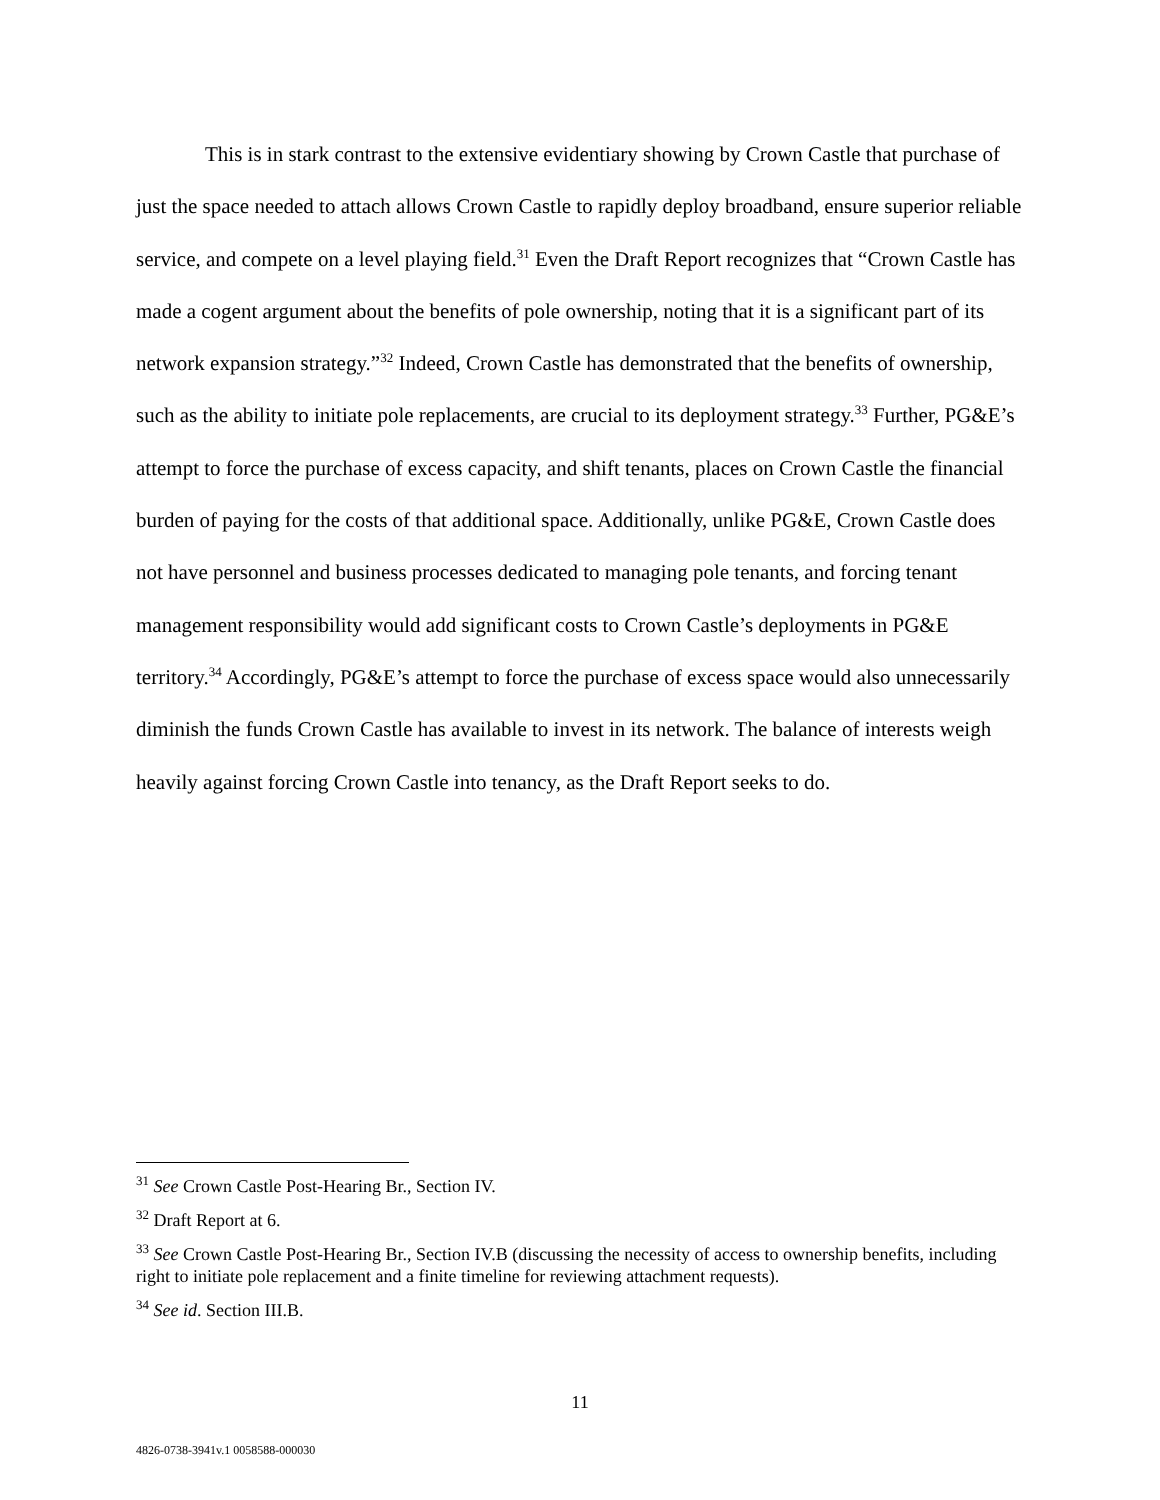This is in stark contrast to the extensive evidentiary showing by Crown Castle that purchase of just the space needed to attach allows Crown Castle to rapidly deploy broadband, ensure superior reliable service, and compete on a level playing field.<sup>31</sup> Even the Draft Report recognizes that “Crown Castle has made a cogent argument about the benefits of pole ownership, noting that it is a significant part of its network expansion strategy.”<sup>32</sup> Indeed, Crown Castle has demonstrated that the benefits of ownership, such as the ability to initiate pole replacements, are crucial to its deployment strategy.<sup>33</sup> Further, PG&E’s attempt to force the purchase of excess capacity, and shift tenants, places on Crown Castle the financial burden of paying for the costs of that additional space. Additionally, unlike PG&E, Crown Castle does not have personnel and business processes dedicated to managing pole tenants, and forcing tenant management responsibility would add significant costs to Crown Castle’s deployments in PG&E territory.<sup>34</sup> Accordingly, PG&E’s attempt to force the purchase of excess space would also unnecessarily diminish the funds Crown Castle has available to invest in its network. The balance of interests weigh heavily against forcing Crown Castle into tenancy, as the Draft Report seeks to do.
<sup>31</sup> See Crown Castle Post-Hearing Br., Section IV.
<sup>32</sup> Draft Report at 6.
<sup>33</sup> See Crown Castle Post-Hearing Br., Section IV.B (discussing the necessity of access to ownership benefits, including right to initiate pole replacement and a finite timeline for reviewing attachment requests).
<sup>34</sup> See id. Section III.B.
11
4826-0738-3941v.1 0058588-000030